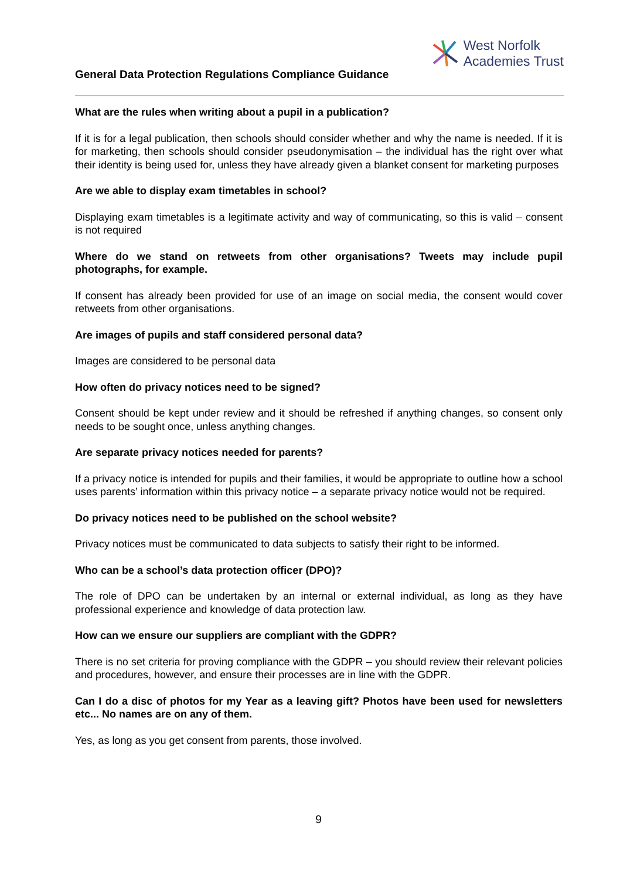West Norfolk
Academies Trust
General Data Protection Regulations Compliance Guidance
What are the rules when writing about a pupil in a publication?
If it is for a legal publication, then schools should consider whether and why the name is needed. If it is for marketing, then schools should consider pseudonymisation – the individual has the right over what their identity is being used for, unless they have already given a blanket consent for marketing purposes
Are we able to display exam timetables in school?
Displaying exam timetables is a legitimate activity and way of communicating, so this is valid – consent is not required
Where do we stand on retweets from other organisations? Tweets may include pupil photographs, for example.
If consent has already been provided for use of an image on social media, the consent would cover retweets from other organisations.
Are images of pupils and staff considered personal data?
Images are considered to be personal data
How often do privacy notices need to be signed?
Consent should be kept under review and it should be refreshed if anything changes, so consent only needs to be sought once, unless anything changes.
Are separate privacy notices needed for parents?
If a privacy notice is intended for pupils and their families, it would be appropriate to outline how a school uses parents’ information within this privacy notice – a separate privacy notice would not be required.
Do privacy notices need to be published on the school website?
Privacy notices must be communicated to data subjects to satisfy their right to be informed.
Who can be a school’s data protection officer (DPO)?
The role of DPO can be undertaken by an internal or external individual, as long as they have professional experience and knowledge of data protection law.
How can we ensure our suppliers are compliant with the GDPR?
There is no set criteria for proving compliance with the GDPR – you should review their relevant policies and procedures, however, and ensure their processes are in line with the GDPR.
Can I do a disc of photos for my Year as a leaving gift? Photos have been used for newsletters etc... No names are on any of them.
Yes, as long as you get consent from parents, those involved.
9